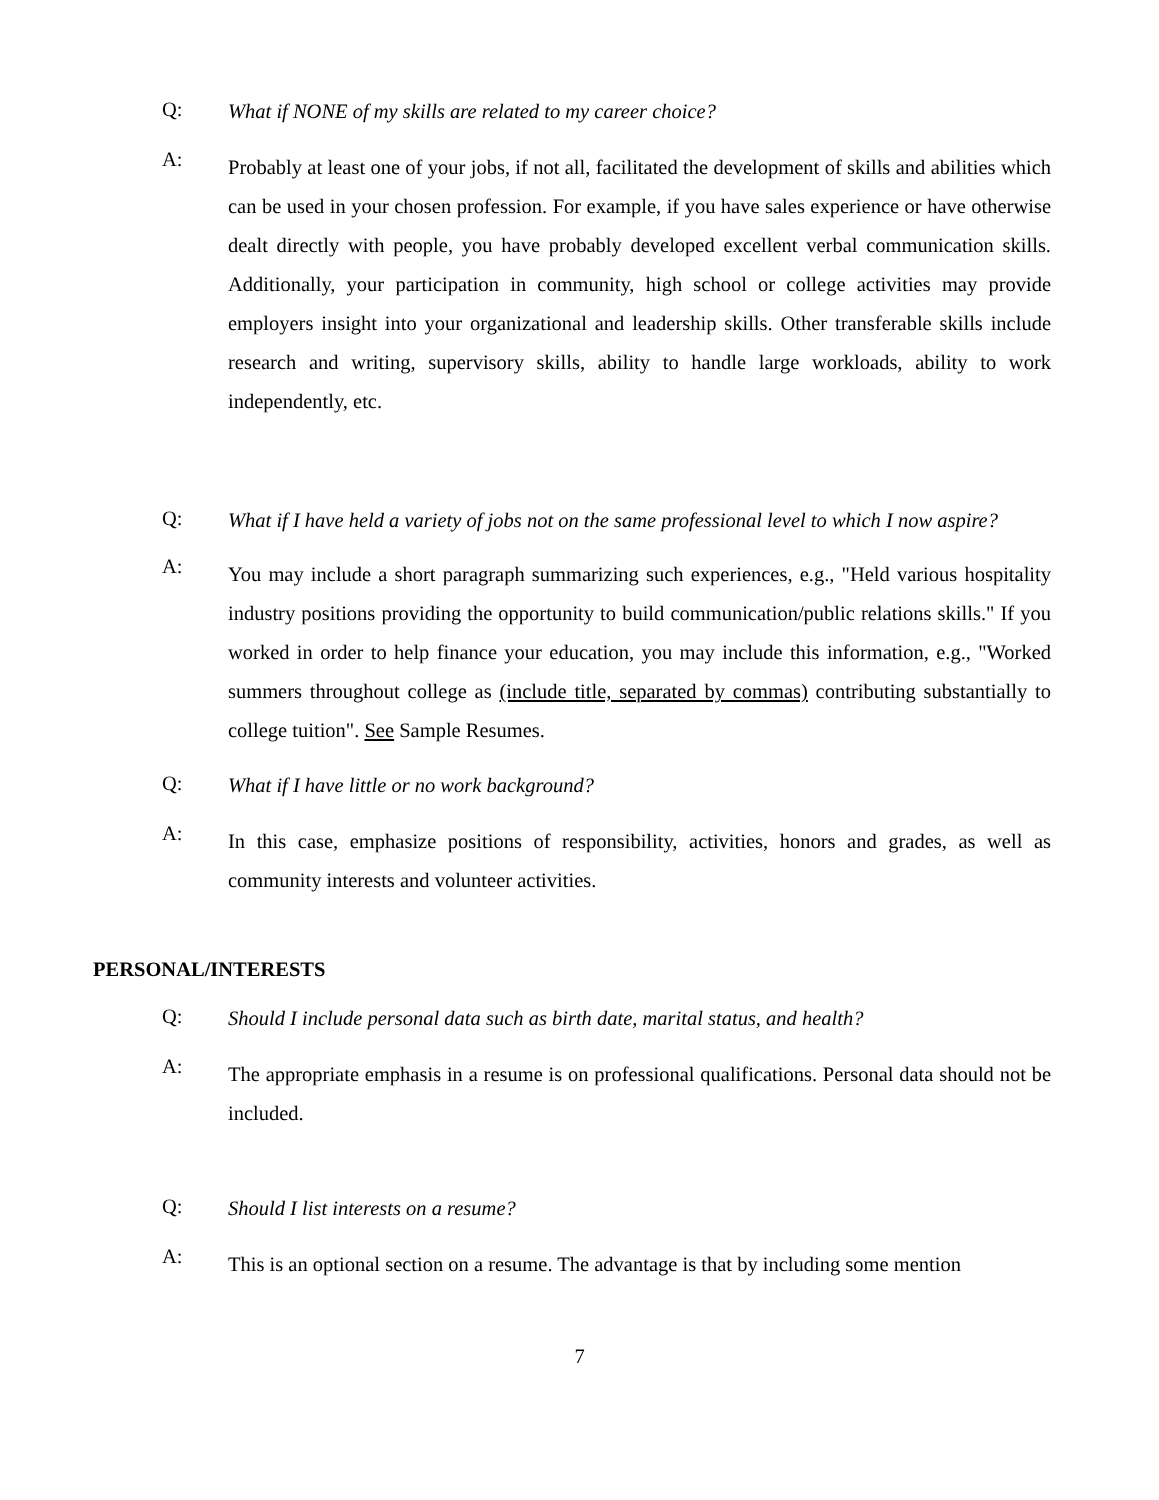Q:
What if NONE of my skills are related to my career choice?
A:
Probably at least one of your jobs, if not all, facilitated the development of skills and abilities which can be used in your chosen profession. For example, if you have sales experience or have otherwise dealt directly with people, you have probably developed excellent verbal communication skills. Additionally, your participation in community, high school or college activities may provide employers insight into your organizational and leadership skills. Other transferable skills include research and writing, supervisory skills, ability to handle large workloads, ability to work independently, etc.
Q:
What if I have held a variety of jobs not on the same professional level to which I now aspire?
A:
You may include a short paragraph summarizing such experiences, e.g., "Held various hospitality industry positions providing the opportunity to build communication/public relations skills." If you worked in order to help finance your education, you may include this information, e.g., "Worked summers throughout college as (include title, separated by commas) contributing substantially to college tuition". See Sample Resumes.
Q:
What if I have little or no work background?
A:
In this case, emphasize positions of responsibility, activities, honors and grades, as well as community interests and volunteer activities.
PERSONAL/INTERESTS
Q:
Should I include personal data such as birth date, marital status, and health?
A:
The appropriate emphasis in a resume is on professional qualifications. Personal data should not be included.
Q:
Should I list interests on a resume?
A:
This is an optional section on a resume. The advantage is that by including some mention
7